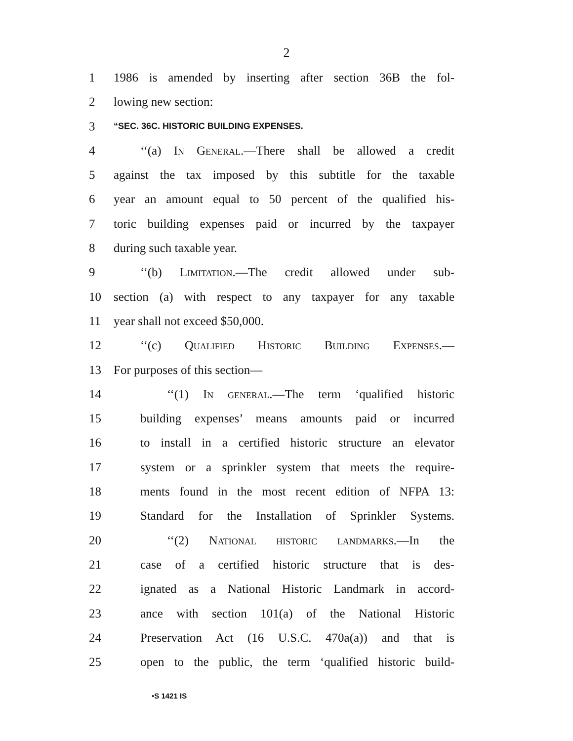2
1 1986 is amended by inserting after section 36B the fol-
2 lowing new section:
3 “SEC. 36C. HISTORIC BUILDING EXPENSES.
4 ‘‘(a) In General.—There shall be allowed a credit
5 against the tax imposed by this subtitle for the taxable
6 year an amount equal to 50 percent of the qualified his-
7 toric building expenses paid or incurred by the taxpayer
8 during such taxable year.
9 ‘‘(b) Limitation.—The credit allowed under sub-
10 section (a) with respect to any taxpayer for any taxable
11 year shall not exceed $50,000.
12 ‘‘(c) Qualified Historic Building Expenses.—
13 For purposes of this section—
14 ‘‘(1) In general.—The term ‘qualified historic
15 building expenses’ means amounts paid or incurred
16 to install in a certified historic structure an elevator
17 system or a sprinkler system that meets the require-
18 ments found in the most recent edition of NFPA 13:
19 Standard for the Installation of Sprinkler Systems.
20 ‘‘(2) National historic landmarks.—In the
21 case of a certified historic structure that is des-
22 ignated as a National Historic Landmark in accord-
23 ance with section 101(a) of the National Historic
24 Preservation Act (16 U.S.C. 470a(a)) and that is
25 open to the public, the term ‘qualified historic build-
•S 1421 IS